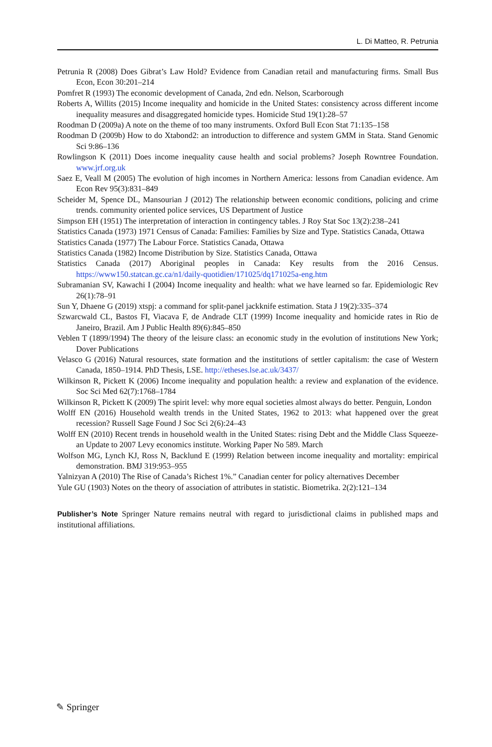L. Di Matteo, R. Petrunia
Petrunia R (2008) Does Gibrat’s Law Hold? Evidence from Canadian retail and manufacturing firms. Small Bus Econ, Econ 30:201–214
Pomfret R (1993) The economic development of Canada, 2nd edn. Nelson, Scarborough
Roberts A, Willits (2015) Income inequality and homicide in the United States: consistency across different income inequality measures and disaggregated homicide types. Homicide Stud 19(1):28–57
Roodman D (2009a) A note on the theme of too many instruments. Oxford Bull Econ Stat 71:135–158
Roodman D (2009b) How to do Xtabond2: an introduction to difference and system GMM in Stata. Stand Genomic Sci 9:86–136
Rowlingson K (2011) Does income inequality cause health and social problems? Joseph Rowntree Foundation. www.jrf.org.uk
Saez E, Veall M (2005) The evolution of high incomes in Northern America: lessons from Canadian evidence. Am Econ Rev 95(3):831–849
Scheider M, Spence DL, Mansourian J (2012) The relationship between economic conditions, policing and crime trends. community oriented police services, US Department of Justice
Simpson EH (1951) The interpretation of interaction in contingency tables. J Roy Stat Soc 13(2):238–241
Statistics Canada (1973) 1971 Census of Canada: Families: Families by Size and Type. Statistics Canada, Ottawa
Statistics Canada (1977) The Labour Force. Statistics Canada, Ottawa
Statistics Canada (1982) Income Distribution by Size. Statistics Canada, Ottawa
Statistics Canada (2017) Aboriginal peoples in Canada: Key results from the 2016 Census. https://www150.statcan.gc.ca/n1/daily-quotidien/171025/dq171025a-eng.htm
Subramanian SV, Kawachi I (2004) Income inequality and health: what we have learned so far. Epidemiologic Rev 26(1):78–91
Sun Y, Dhaene G (2019) xtspj: a command for split-panel jackknife estimation. Stata J 19(2):335–374
Szwarcwald CL, Bastos FI, Viacava F, de Andrade CLT (1999) Income inequality and homicide rates in Rio de Janeiro, Brazil. Am J Public Health 89(6):845–850
Veblen T (1899/1994) The theory of the leisure class: an economic study in the evolution of institutions New York; Dover Publications
Velasco G (2016) Natural resources, state formation and the institutions of settler capitalism: the case of Western Canada, 1850–1914. PhD Thesis, LSE. http://etheses.lse.ac.uk/3437/
Wilkinson R, Pickett K (2006) Income inequality and population health: a review and explanation of the evidence. Soc Sci Med 62(7):1768–1784
Wilkinson R, Pickett K (2009) The spirit level: why more equal societies almost always do better. Penguin, London
Wolff EN (2016) Household wealth trends in the United States, 1962 to 2013: what happened over the great recession? Russell Sage Found J Soc Sci 2(6):24–43
Wolff EN (2010) Recent trends in household wealth in the United States: rising Debt and the Middle Class Squeeze-an Update to 2007 Levy economics institute. Working Paper No 589. March
Wolfson MG, Lynch KJ, Ross N, Backlund E (1999) Relation between income inequality and mortality: empirical demonstration. BMJ 319:953–955
Yalnizyan A (2010) The Rise of Canada’s Richest 1%.” Canadian center for policy alternatives December
Yule GU (1903) Notes on the theory of association of attributes in statistic. Biometrika. 2(2):121–134
Publisher’s Note Springer Nature remains neutral with regard to jurisdictional claims in published maps and institutional affiliations.
✎ Springer